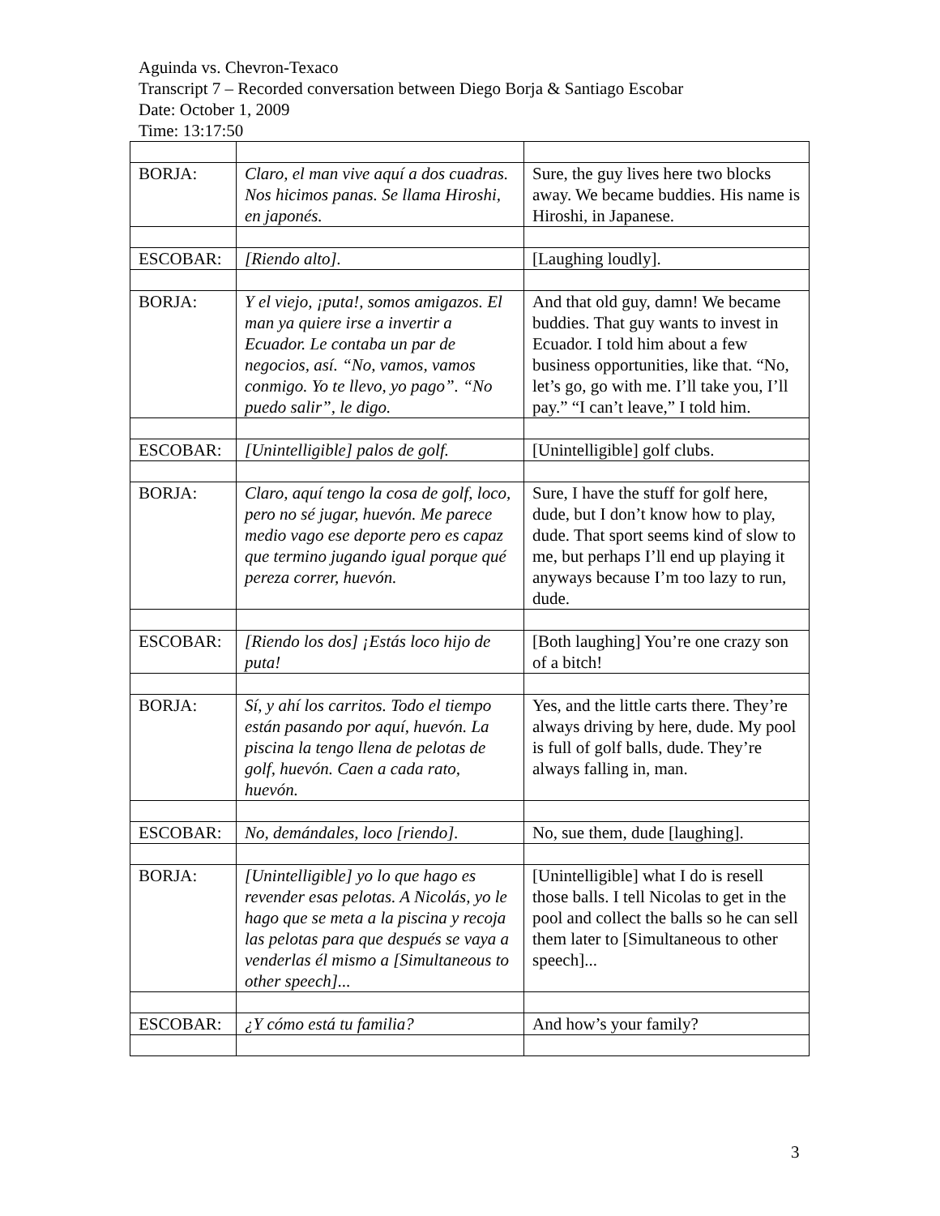Aguinda vs. Chevron-Texaco
Transcript 7 – Recorded conversation between Diego Borja & Santiago Escobar
Date: October 1, 2009
Time: 13:17:50
| BORJA: | Claro, el man vive aquí a dos cuadras. Nos hicimos panas. Se llama Hiroshi, en japonés. | Sure, the guy lives here two blocks away. We became buddies. His name is Hiroshi, in Japanese. |
| ESCOBAR: | [Riendo alto]. | [Laughing loudly]. |
| BORJA: | Y el viejo, ¡puta!, somos amigazos. El man ya quiere irse a invertir a Ecuador. Le contaba un par de negocios, así. “No, vamos, vamos conmigo. Yo te llevo, yo pago”. “No puedo salir”, le digo. | And that old guy, damn! We became buddies. That guy wants to invest in Ecuador. I told him about a few business opportunities, like that. “No, let’s go, go with me. I’ll take you, I’ll pay.” “I can’t leave,” I told him. |
| ESCOBAR: | [Unintelligible] palos de golf. | [Unintelligible] golf clubs. |
| BORJA: | Claro, aquí tengo la cosa de golf, loco, pero no sé jugar, huevón. Me parece medio vago ese deporte pero es capaz que termino jugando igual porque qué pereza correr, huevón. | Sure, I have the stuff for golf here, dude, but I don’t know how to play, dude. That sport seems kind of slow to me, but perhaps I’ll end up playing it anyways because I’m too lazy to run, dude. |
| ESCOBAR: | [Riendo los dos] ¡Estás loco hijo de puta! | [Both laughing] You’re one crazy son of a bitch! |
| BORJA: | Sí, y ahí los carritos. Todo el tiempo están pasando por aquí, huevón. La piscina la tengo llena de pelotas de golf, huevón. Caen a cada rato, huevón. | Yes, and the little carts there. They’re always driving by here, dude. My pool is full of golf balls, dude. They’re always falling in, man. |
| ESCOBAR: | No, demándales, loco [riendo]. | No, sue them, dude [laughing]. |
| BORJA: | [Unintelligible] yo lo que hago es revender esas pelotas. A Nicolás, yo le hago que se meta a la piscina y recoja las pelotas para que después se vaya a venderlas él mismo a [Simultaneous to other speech]... | [Unintelligible] what I do is resell those balls. I tell Nicolas to get in the pool and collect the balls so he can sell them later to [Simultaneous to other speech]... |
| ESCOBAR: | ¿Y cómo está tu familia? | And how’s your family? |
3